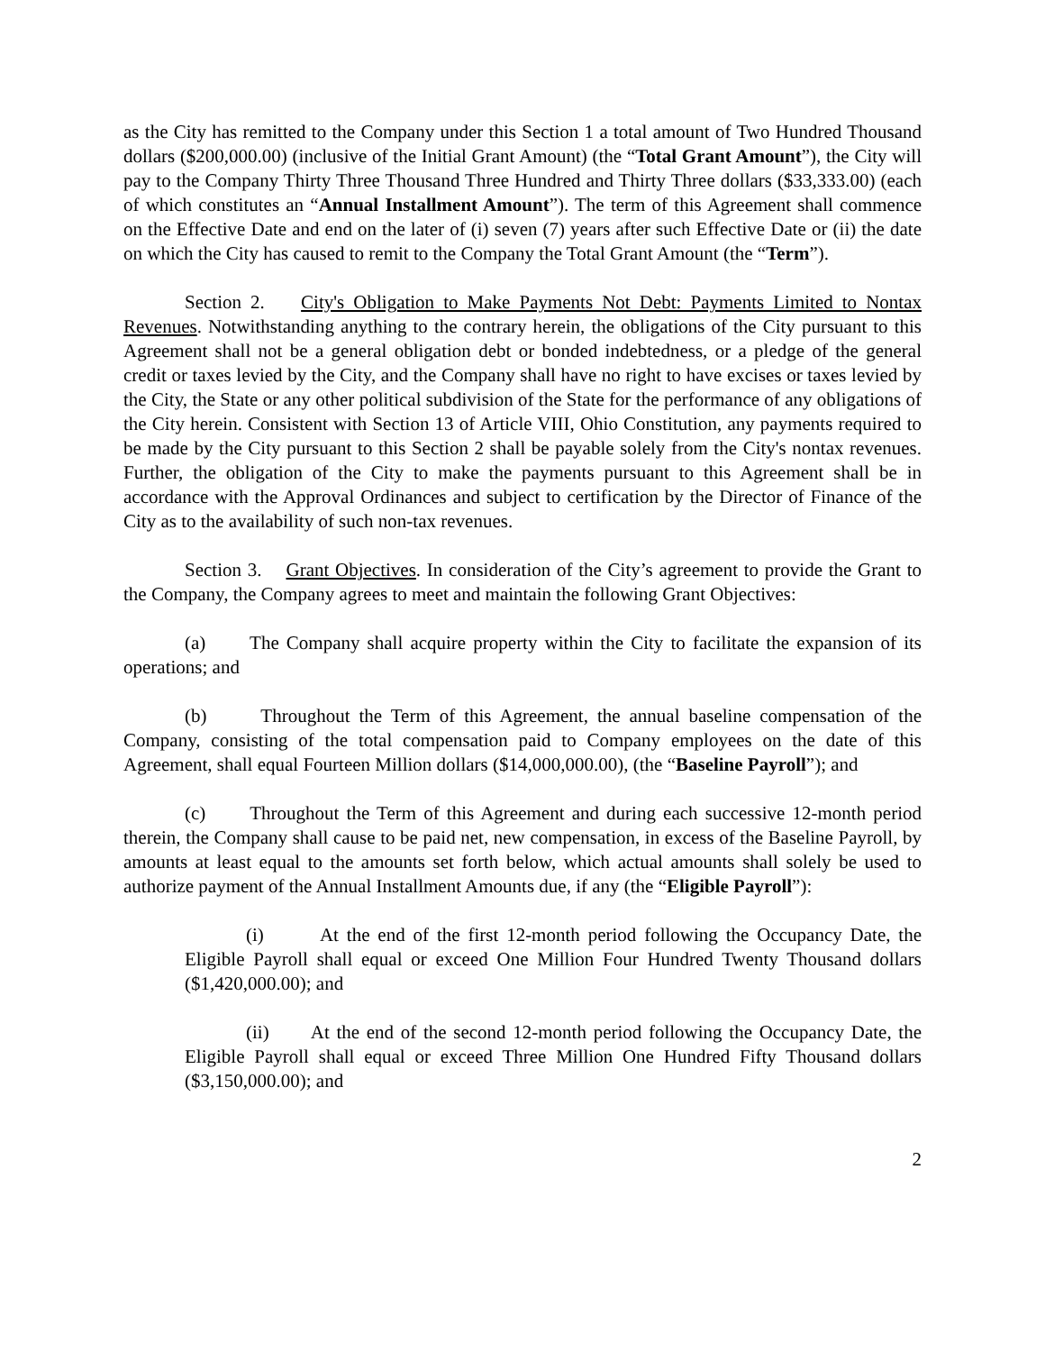as the City has remitted to the Company under this Section 1 a total amount of Two Hundred Thousand dollars ($200,000.00) (inclusive of the Initial Grant Amount) (the “Total Grant Amount”), the City will pay to the Company Thirty Three Thousand Three Hundred and Thirty Three dollars ($33,333.00) (each of which constitutes an “Annual Installment Amount”). The term of this Agreement shall commence on the Effective Date and end on the later of (i) seven (7) years after such Effective Date or (ii) the date on which the City has caused to remit to the Company the Total Grant Amount (the “Term”).
Section 2. City's Obligation to Make Payments Not Debt: Payments Limited to Nontax Revenues. Notwithstanding anything to the contrary herein, the obligations of the City pursuant to this Agreement shall not be a general obligation debt or bonded indebtedness, or a pledge of the general credit or taxes levied by the City, and the Company shall have no right to have excises or taxes levied by the City, the State or any other political subdivision of the State for the performance of any obligations of the City herein. Consistent with Section 13 of Article VIII, Ohio Constitution, any payments required to be made by the City pursuant to this Section 2 shall be payable solely from the City's nontax revenues. Further, the obligation of the City to make the payments pursuant to this Agreement shall be in accordance with the Approval Ordinances and subject to certification by the Director of Finance of the City as to the availability of such non-tax revenues.
Section 3. Grant Objectives. In consideration of the City’s agreement to provide the Grant to the Company, the Company agrees to meet and maintain the following Grant Objectives:
(a) The Company shall acquire property within the City to facilitate the expansion of its operations; and
(b) Throughout the Term of this Agreement, the annual baseline compensation of the Company, consisting of the total compensation paid to Company employees on the date of this Agreement, shall equal Fourteen Million dollars ($14,000,000.00), (the “Baseline Payroll”); and
(c) Throughout the Term of this Agreement and during each successive 12-month period therein, the Company shall cause to be paid net, new compensation, in excess of the Baseline Payroll, by amounts at least equal to the amounts set forth below, which actual amounts shall solely be used to authorize payment of the Annual Installment Amounts due, if any (the “Eligible Payroll”):
(i) At the end of the first 12-month period following the Occupancy Date, the Eligible Payroll shall equal or exceed One Million Four Hundred Twenty Thousand dollars ($1,420,000.00); and
(ii) At the end of the second 12-month period following the Occupancy Date, the Eligible Payroll shall equal or exceed Three Million One Hundred Fifty Thousand dollars ($3,150,000.00); and
2